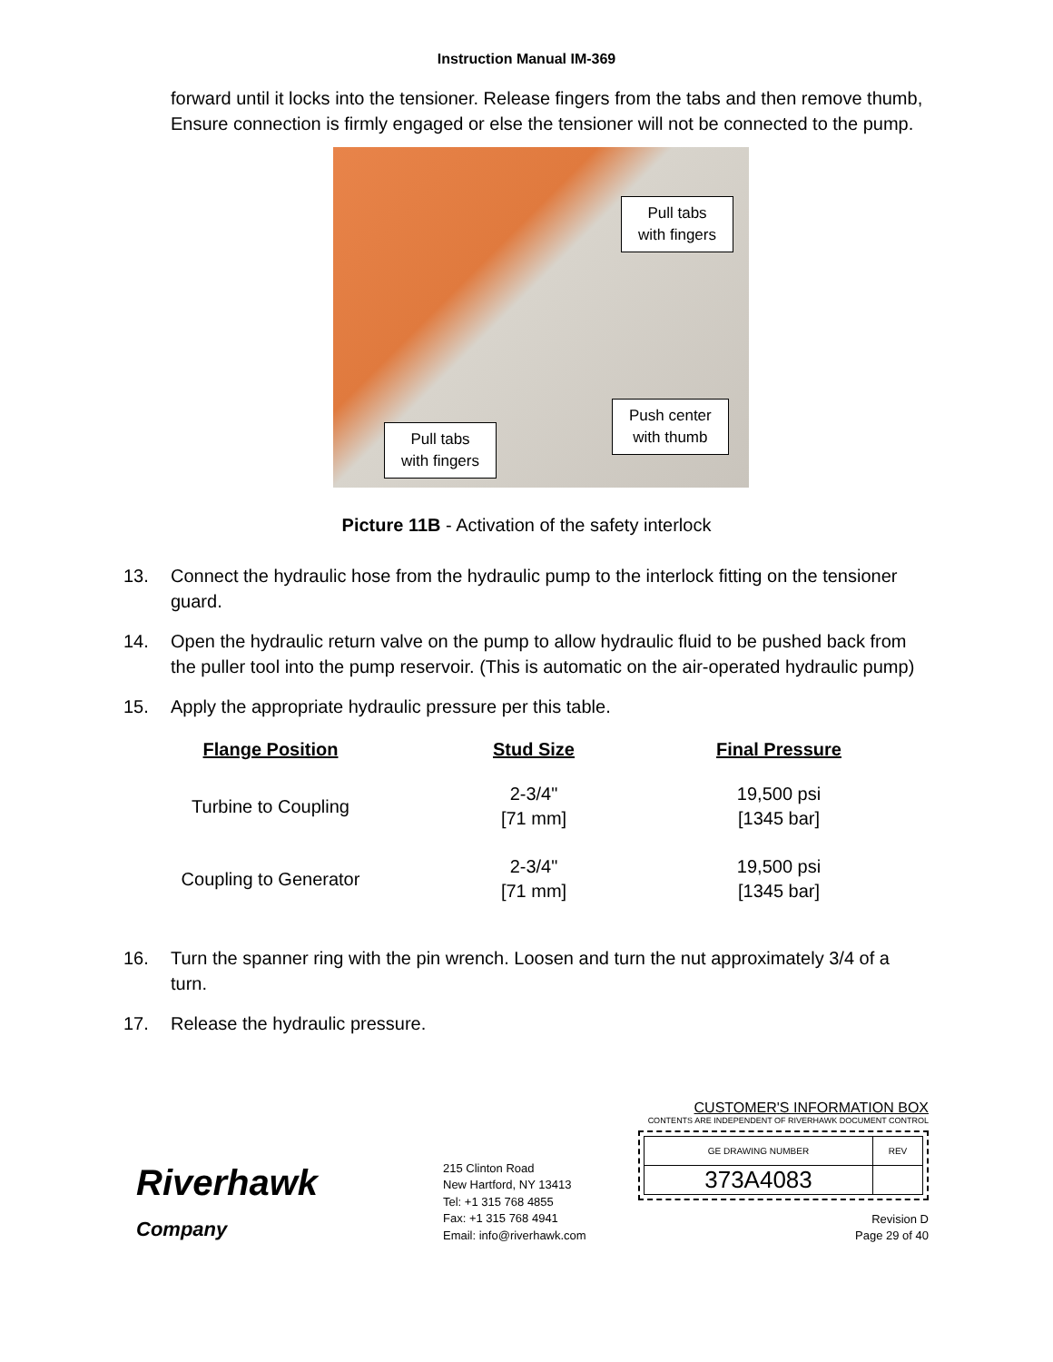Instruction Manual IM-369
forward until it locks into the tensioner. Release fingers from the tabs and then remove thumb, Ensure connection is firmly engaged or else the tensioner will not be connected to the pump.
Pull tabs
with fingers
Push center
with thumb
Pull tabs
with fingers
Picture 11B - Activation of the safety interlock
13. Connect the hydraulic hose from the hydraulic pump to the interlock fitting on the tensioner guard.
14. Open the hydraulic return valve on the pump to allow hydraulic fluid to be pushed back from the puller tool into the pump reservoir. (This is automatic on the air-operated hydraulic pump)
15. Apply the appropriate hydraulic pressure per this table.
| Flange Position | Stud Size | Final Pressure |
| --- | --- | --- |
| Turbine to Coupling | 2-3/4" [71 mm] | 19,500 psi [1345 bar] |
| Coupling to Generator | 2-3/4" [71 mm] | 19,500 psi [1345 bar] |
16. Turn the spanner ring with the pin wrench. Loosen and turn the nut approximately 3/4 of a turn.
17. Release the hydraulic pressure.
Riverhawk
Company
215 Clinton Road
New Hartford, NY 13413
Tel: +1 315 768 4855
Fax: +1 315 768 4941
Email: info@riverhawk.com
CUSTOMER'S INFORMATION BOX
CONTENTS ARE INDEPENDENT OF RIVERHAWK DOCUMENT CONTROL
| GE DRAWING NUMBER | REV |
| 373A4083 | |
Revision D
Page 29 of 40